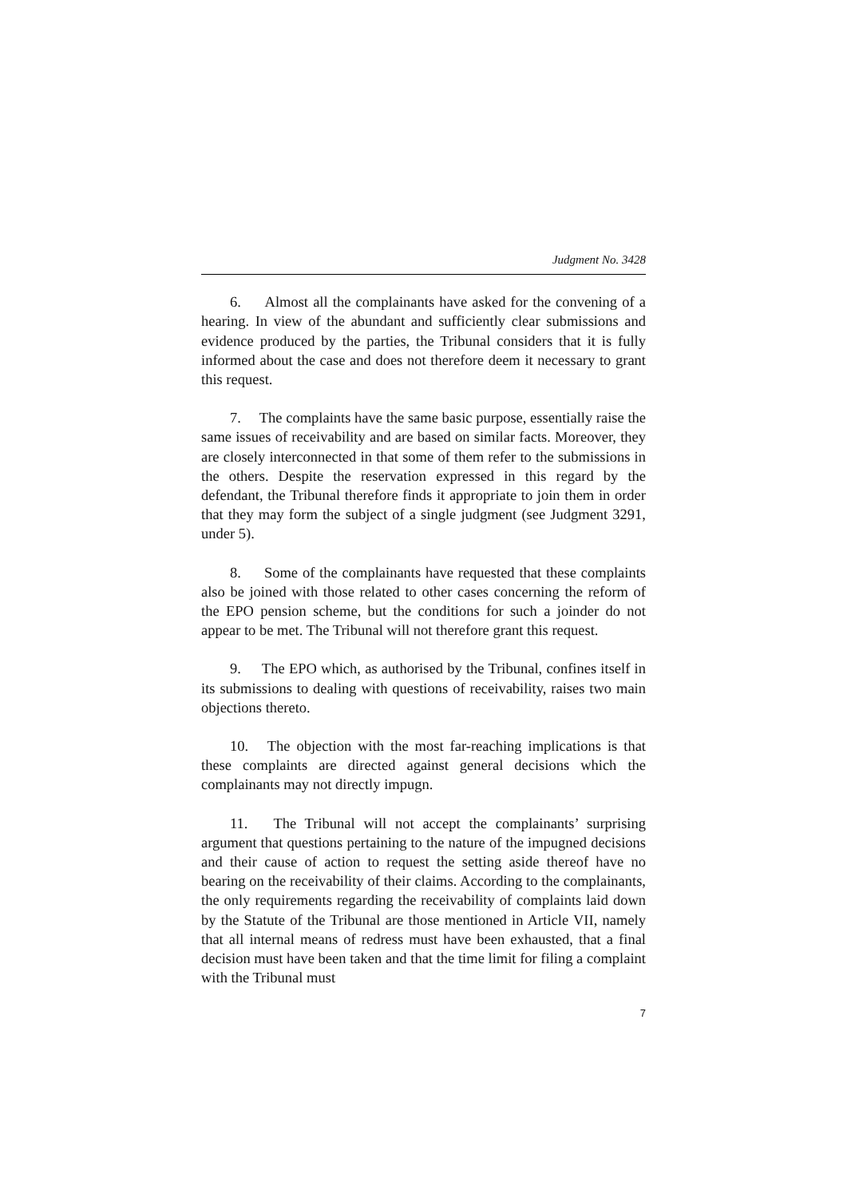Judgment No. 3428
6. Almost all the complainants have asked for the convening of a hearing. In view of the abundant and sufficiently clear submissions and evidence produced by the parties, the Tribunal considers that it is fully informed about the case and does not therefore deem it necessary to grant this request.
7. The complaints have the same basic purpose, essentially raise the same issues of receivability and are based on similar facts. Moreover, they are closely interconnected in that some of them refer to the submissions in the others. Despite the reservation expressed in this regard by the defendant, the Tribunal therefore finds it appropriate to join them in order that they may form the subject of a single judgment (see Judgment 3291, under 5).
8. Some of the complainants have requested that these complaints also be joined with those related to other cases concerning the reform of the EPO pension scheme, but the conditions for such a joinder do not appear to be met. The Tribunal will not therefore grant this request.
9. The EPO which, as authorised by the Tribunal, confines itself in its submissions to dealing with questions of receivability, raises two main objections thereto.
10. The objection with the most far-reaching implications is that these complaints are directed against general decisions which the complainants may not directly impugn.
11. The Tribunal will not accept the complainants’ surprising argument that questions pertaining to the nature of the impugned decisions and their cause of action to request the setting aside thereof have no bearing on the receivability of their claims. According to the complainants, the only requirements regarding the receivability of complaints laid down by the Statute of the Tribunal are those mentioned in Article VII, namely that all internal means of redress must have been exhausted, that a final decision must have been taken and that the time limit for filing a complaint with the Tribunal must
7